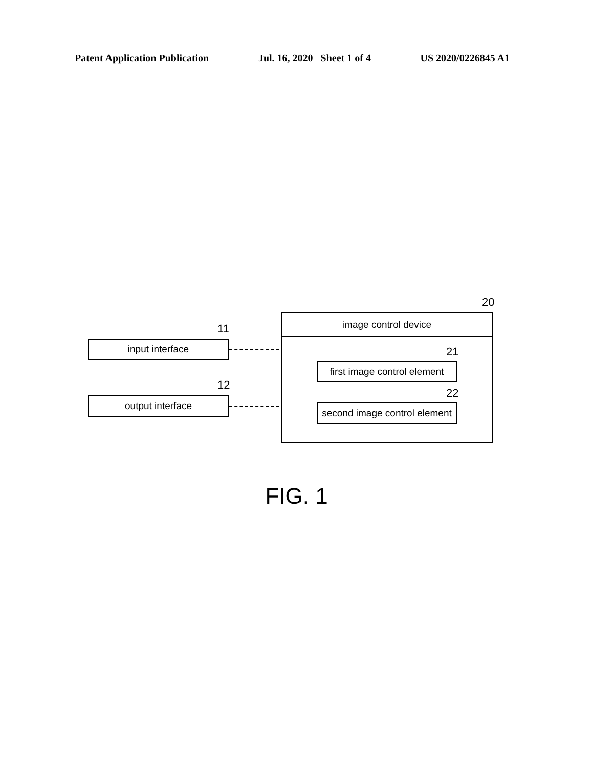Patent Application Publication Jul. 16, 2020 Sheet 1 of 4 US 2020/0226845 A1
11
input interface
12
output interface
20
image control device
21
first image control element
22
second image control element
FIG. 1